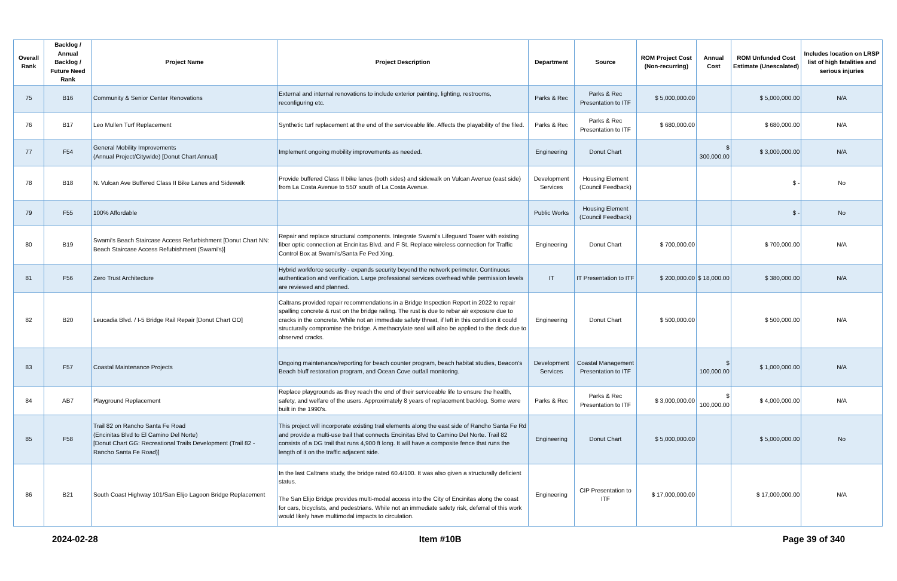| Overall Rank | Backlog / Annual Backlog / Future Need Rank | Project Name | Project Description | Department | Source | ROM Project Cost (Non-recurring) | Annual Cost | ROM Unfunded Cost Estimate (Unescalated) | Includes location on LRSP list of high fatalities and serious injuries |
| --- | --- | --- | --- | --- | --- | --- | --- | --- | --- |
| 75 | B16 | Community & Senior Center Renovations | External and internal renovations to include exterior painting, lighting, restrooms, reconfiguring etc. | Parks & Rec | Parks & Rec Presentation to ITF | $ 5,000,000.00 | | $ 5,000,000.00 | N/A |
| 76 | B17 | Leo Mullen Turf Replacement | Synthetic turf replacement at the end of the serviceable life. Affects the playability of the filed. | Parks & Rec | Parks & Rec Presentation to ITF | $ 680,000.00 | | $ 680,000.00 | N/A |
| 77 | F54 | General Mobility Improvements (Annual Project/Citywide) [Donut Chart Annual] | Implement ongoing mobility improvements as needed. | Engineering | Donut Chart | | $ 300,000.00 | $ 3,000,000.00 | N/A |
| 78 | B18 | N. Vulcan Ave Buffered Class II Bike Lanes and Sidewalk | Provide buffered Class II bike lanes (both sides) and sidewalk on Vulcan Avenue (east side) from La Costa Avenue to 550’ south of La Costa Avenue. | Development Services | Housing Element (Council Feedback) | | | $ - | No |
| 79 | F55 | 100% Affordable | | Public Works | Housing Element (Council Feedback) | | | $ - | No |
| 80 | B19 | Swami's Beach Staircase Access Refurbishment [Donut Chart NN: Beach Staircase Access Refubishment (Swami's)] | Repair and replace structural components. Integrate Swami's Lifeguard Tower with existing fiber optic connection at Encinitas Blvd. and F St. Replace wireless connection for Traffic Control Box at Swami's/Santa Fe Ped Xing. | Engineering | Donut Chart | $ 700,000.00 | | $ 700,000.00 | N/A |
| 81 | F56 | Zero Trust Architecture | Hybrid workforce security - expands security beyond the network perimeter. Continuous authentication and verification. Large professional services overhead while permission levels are reviewed and planned. | IT | IT Presentation to ITF | $ 200,000.00 | $ 18,000.00 | $ 380,000.00 | N/A |
| 82 | B20 | Leucadia Blvd. / I-5 Bridge Rail Repair [Donut Chart OO] | Caltrans provided repair recommendations in a Bridge Inspection Report in 2022 to repair spalling concrete & rust on the bridge railing. The rust is due to rebar air exposure due to cracks in the concrete. While not an immediate safety threat, if left in this condition it could structurally compromise the bridge. A methacrylate seal will also be applied to the deck due to observed cracks. | Engineering | Donut Chart | $ 500,000.00 | | $ 500,000.00 | N/A |
| 83 | F57 | Coastal Maintenance Projects | Ongoing maintenance/reporting for beach counter program, beach habitat studies, Beacon's Beach bluff restoration program, and Ocean Cove outfall monitoring. | Development Services | Coastal Management Presentation to ITF | | $ 100,000.00 | $ 1,000,000.00 | N/A |
| 84 | AB7 | Playground Replacement | Replace playgrounds as they reach the end of their serviceable life to ensure the health, safety, and welfare of the users. Approximately 8 years of replacement backlog. Some were built in the 1990's. | Parks & Rec | Parks & Rec Presentation to ITF | $ 3,000,000.00 | $ 100,000.00 | $ 4,000,000.00 | N/A |
| 85 | F58 | Trail 82 on Rancho Santa Fe Road (Encinitas Blvd to El Camino Del Norte) [Donut Chart GG: Recreational Trails Development (Trail 82 - Rancho Santa Fe Road)] | This project will incorporate existing trail elements along the east side of Rancho Santa Fe Rd and provide a multi-use trail that connects Encinitas Blvd to Camino Del Norte. Trail 82 consists of a DG trail that runs 4,900 ft long. It will have a composite fence that runs the length of it on the traffic adjacent side. | Engineering | Donut Chart | $ 5,000,000.00 | | $ 5,000,000.00 | No |
| 86 | B21 | South Coast Highway 101/San Elijo Lagoon Bridge Replacement | In the last Caltrans study, the bridge rated 60.4/100. It was also given a structurally deficient status. The San Elijo Bridge provides multi-modal access into the City of Encinitas along the coast for cars, bicyclists, and pedestrians. While not an immediate safety risk, deferral of this work would likely have multimodal impacts to circulation. | Engineering | CIP Presentation to ITF | $ 17,000,000.00 | | $ 17,000,000.00 | N/A |
2024-02-28 Item #10B Page 39 of 340